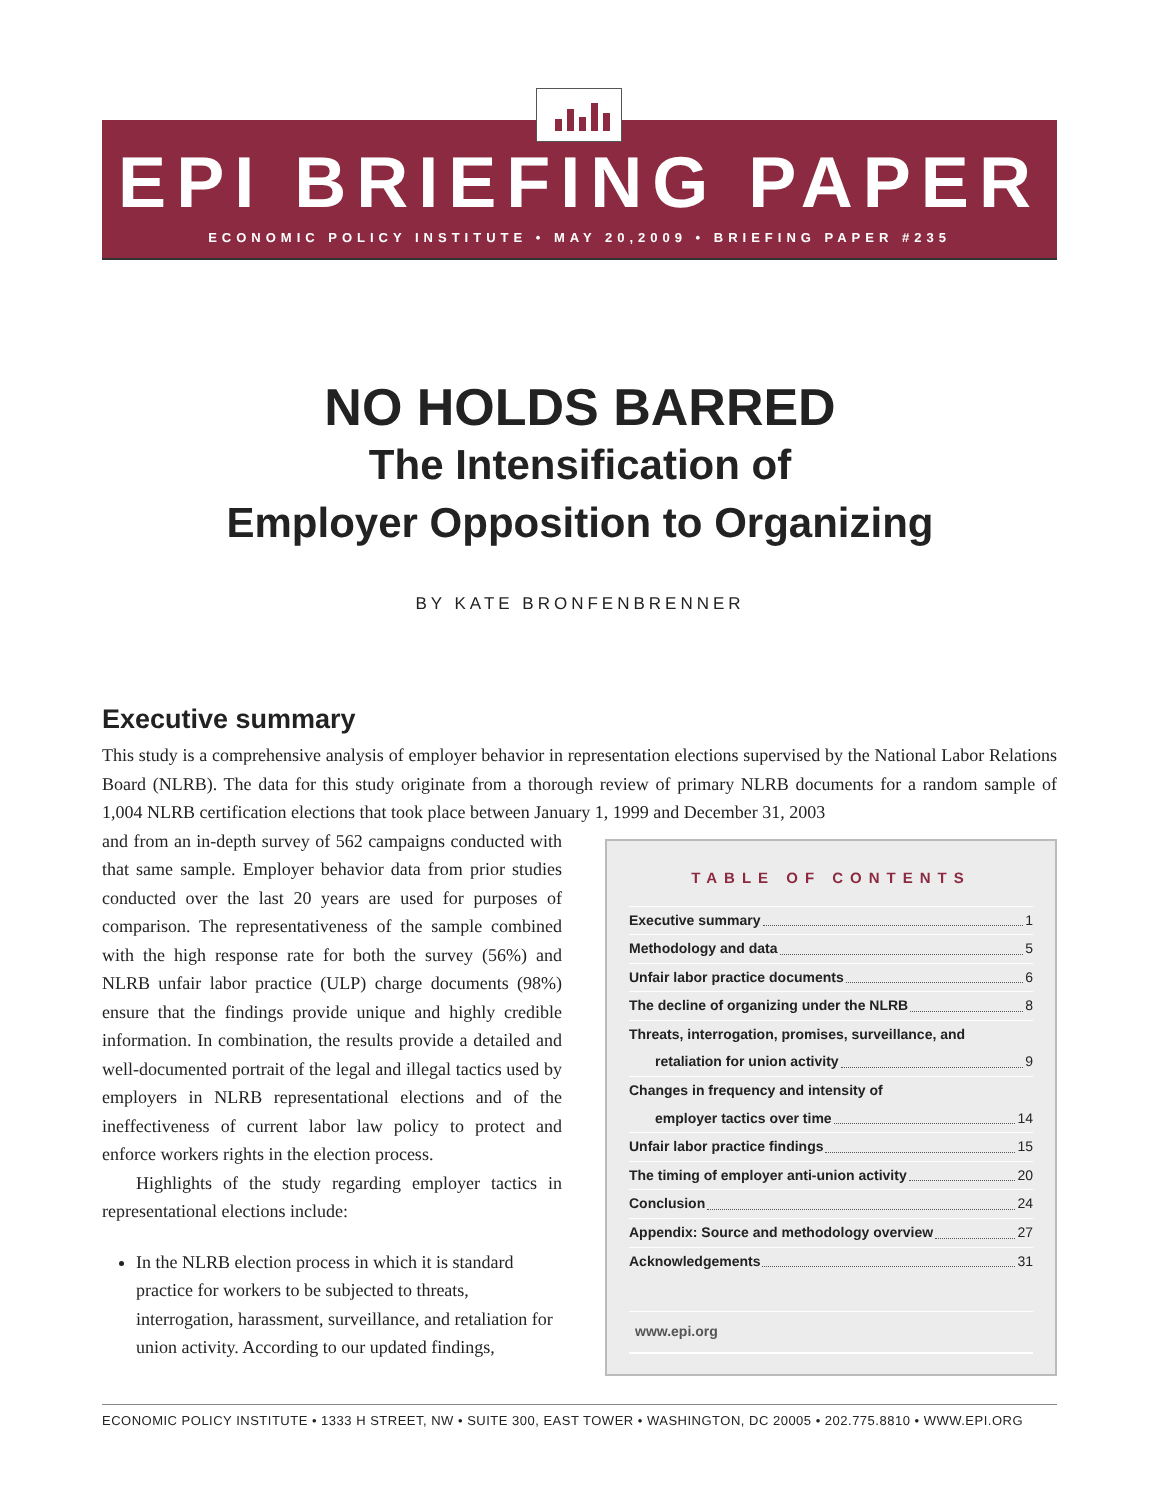EPI BRIEFING PAPER
ECONOMIC POLICY INSTITUTE • MAY 20,2009 • BRIEFING PAPER #235
NO HOLDS BARRED
The Intensification of
Employer Opposition to Organizing
BY KATE BRONFENBRENNER
Executive summary
This study is a comprehensive analysis of employer behavior in representation elections supervised by the National Labor Relations Board (NLRB). The data for this study originate from a thorough review of primary NLRB documents for a random sample of 1,004 NLRB certification elections that took place between January 1, 1999 and December 31, 2003
TABLE OF CONTENTS
Executive summary 1
Methodology and data 5
Unfair labor practice documents 6
The decline of organizing under the NLRB 8
Threats, interrogation, promises, surveillance, and
retaliation for union activity 9
Changes in frequency and intensity of
employer tactics over time 14
Unfair labor practice findings 15
The timing of employer anti-union activity 20
Conclusion 24
Appendix: Source and methodology overview 27
Acknowledgements 31
www.epi.org
and from an in-depth survey of 562 campaigns conducted with that same sample. Employer behavior data from prior studies conducted over the last 20 years are used for purposes of comparison. The representativeness of the sample combined with the high response rate for both the survey (56%) and NLRB unfair labor practice (ULP) charge documents (98%) ensure that the findings provide unique and highly credible information. In combination, the results provide a detailed and well-documented portrait of the legal and illegal tactics used by employers in NLRB representational elections and of the ineffectiveness of current labor law policy to protect and enforce workers rights in the election process.
Highlights of the study regarding employer tactics in representational elections include:
In the NLRB election process in which it is standard practice for workers to be subjected to threats, interrogation, harassment, surveillance, and retaliation for union activity. According to our updated findings,
ECONOMIC POLICY INSTITUTE • 1333 H STREET, NW • SUITE 300, EAST TOWER • WASHINGTON, DC 20005 • 202.775.8810 • WWW.EPI.ORG